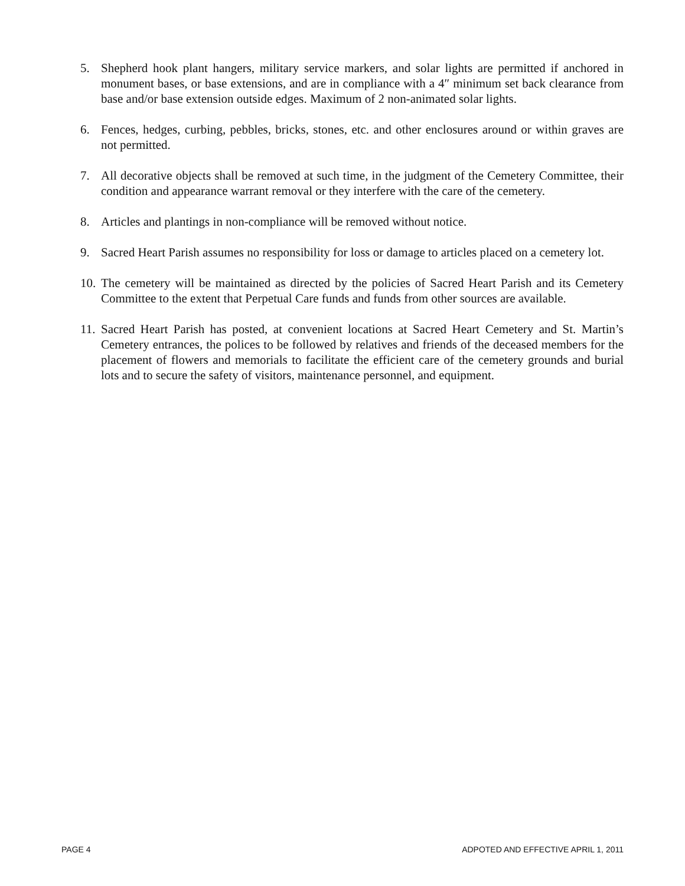5. Shepherd hook plant hangers, military service markers, and solar lights are permitted if anchored in monument bases, or base extensions, and are in compliance with a 4″ minimum set back clearance from base and/or base extension outside edges. Maximum of 2 non-animated solar lights.
6. Fences, hedges, curbing, pebbles, bricks, stones, etc. and other enclosures around or within graves are not permitted.
7. All decorative objects shall be removed at such time, in the judgment of the Cemetery Committee, their condition and appearance warrant removal or they interfere with the care of the cemetery.
8. Articles and plantings in non-compliance will be removed without notice.
9. Sacred Heart Parish assumes no responsibility for loss or damage to articles placed on a cemetery lot.
10. The cemetery will be maintained as directed by the policies of Sacred Heart Parish and its Cemetery Committee to the extent that Perpetual Care funds and funds from other sources are available.
11. Sacred Heart Parish has posted, at convenient locations at Sacred Heart Cemetery and St. Martin’s Cemetery entrances, the polices to be followed by relatives and friends of the deceased members for the placement of flowers and memorials to facilitate the efficient care of the cemetery grounds and burial lots and to secure the safety of visitors, maintenance personnel, and equipment.
PAGE 4 ADPOTED AND EFFECTIVE APRIL 1, 2011